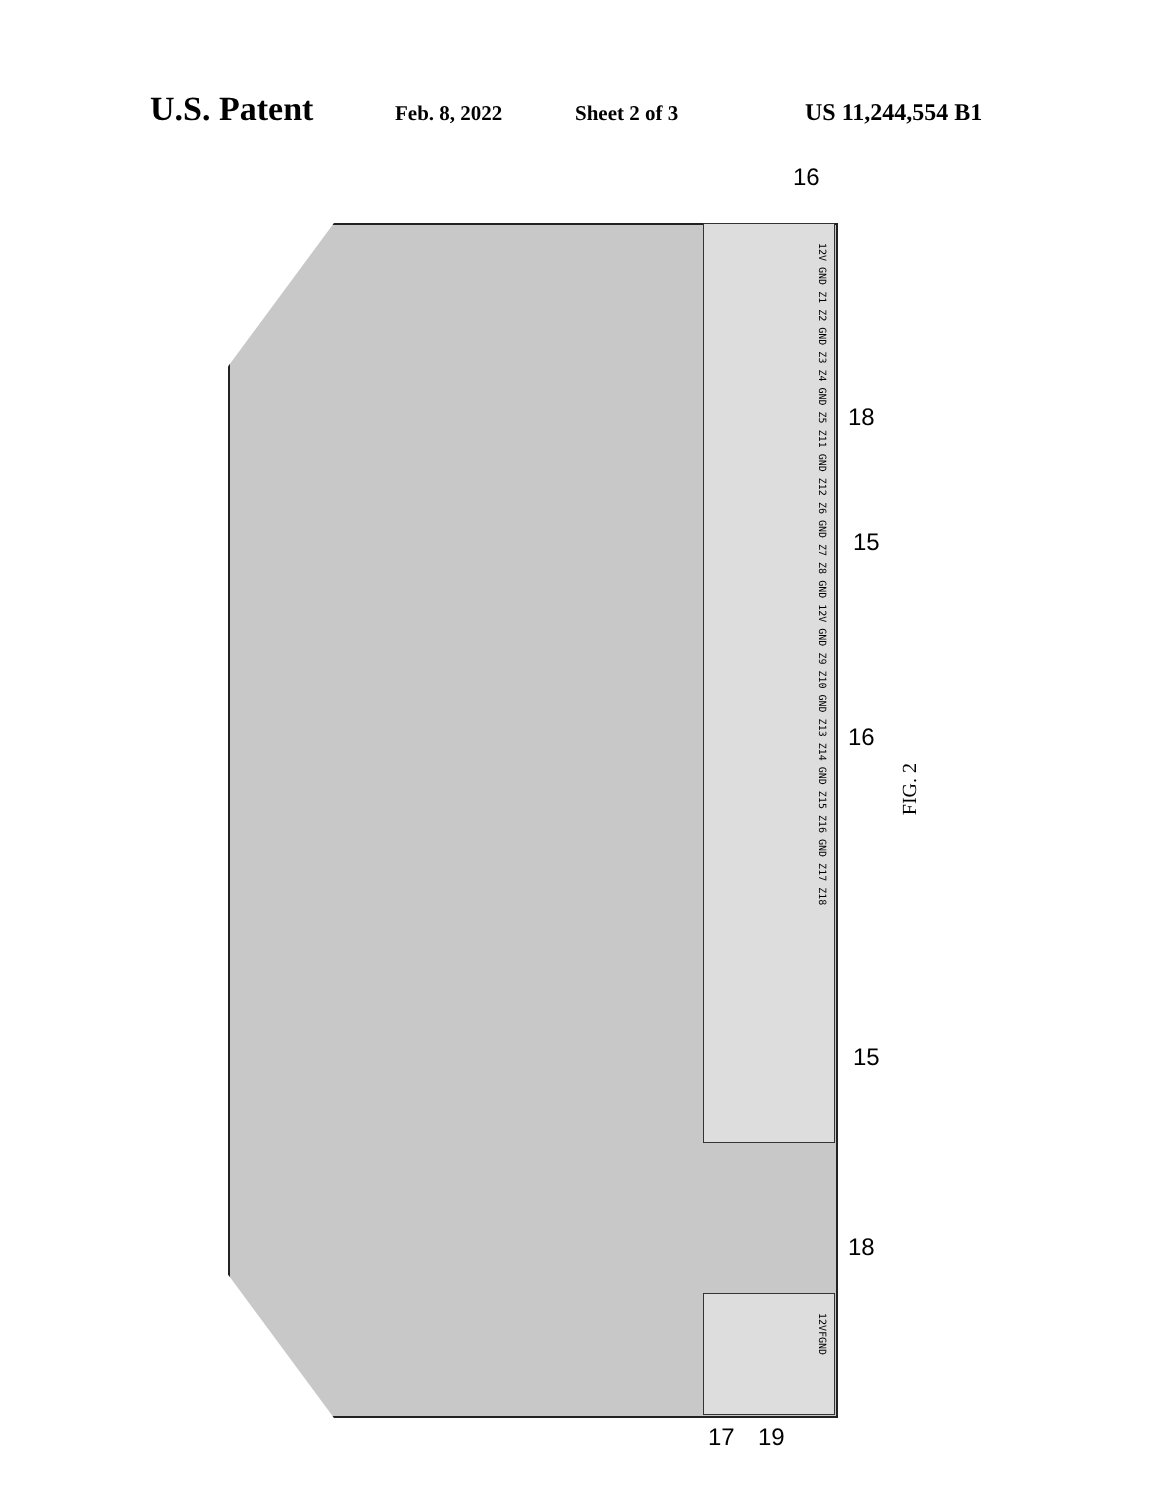U.S. Patent Feb. 8, 2022 Sheet 2 of 3 US 11,244,554 B1
12V GND Z1 Z2 GND Z3 Z4 GND Z5 Z11 GND Z12 Z6 GND Z7 Z8 GND 12V GND Z9 Z10 GND Z13 Z14 GND Z15 Z16 GND Z17 Z18
12VFGND
16
18
15
16
15
18
17 19
FIG. 2